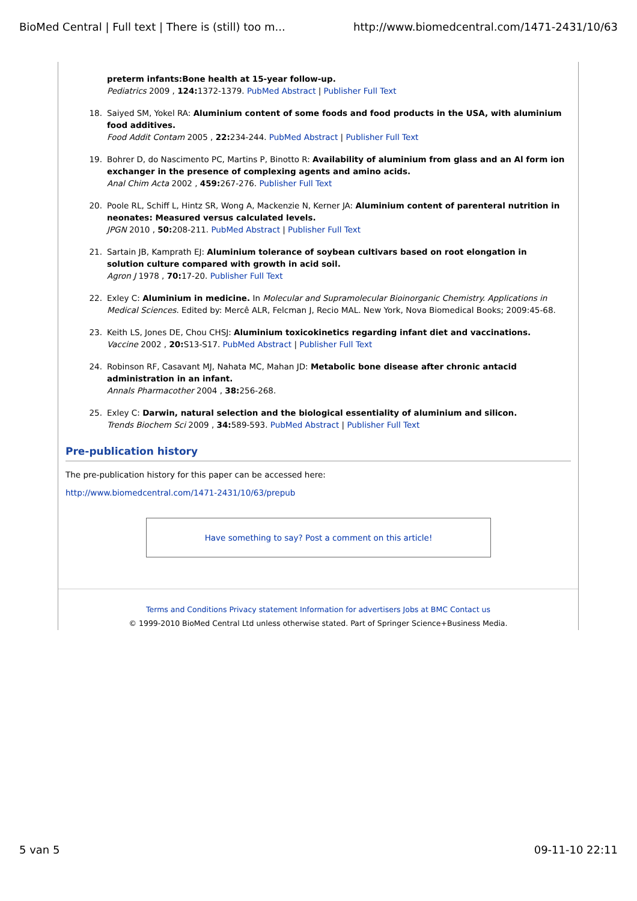BioMed Central | Full text | There is (still) too m... http://www.biomedcentral.com/1471-2431/10/63
preterm infants:Bone health at 15-year follow-up.
Pediatrics 2009 , 124: 1372-1379. PubMed Abstract | Publisher Full Text
18. Saiyed SM, Yokel RA: Aluminium content of some foods and food products in the USA, with aluminium food additives.
Food Addit Contam 2005 , 22: 234-244. PubMed Abstract | Publisher Full Text
19. Bohrer D, do Nascimento PC, Martins P, Binotto R: Availability of aluminium from glass and an Al form ion exchanger in the presence of complexing agents and amino acids.
Anal Chim Acta 2002 , 459: 267-276. Publisher Full Text
20. Poole RL, Schiff L, Hintz SR, Wong A, Mackenzie N, Kerner JA: Aluminium content of parenteral nutrition in neonates: Measured versus calculated levels.
JPGN 2010 , 50: 208-211. PubMed Abstract | Publisher Full Text
21. Sartain JB, Kamprath EJ: Aluminium tolerance of soybean cultivars based on root elongation in solution culture compared with growth in acid soil.
Agron J 1978 , 70: 17-20. Publisher Full Text
22. Exley C: Aluminium in medicine. In Molecular and Supramolecular Bioinorganic Chemistry. Applications in Medical Sciences. Edited by: Mercê ALR, Felcman J, Recio MAL. New York, Nova Biomedical Books; 2009:45-68.
23. Keith LS, Jones DE, Chou CHSJ: Aluminium toxicokinetics regarding infant diet and vaccinations.
Vaccine 2002 , 20: S13-S17. PubMed Abstract | Publisher Full Text
24. Robinson RF, Casavant MJ, Nahata MC, Mahan JD: Metabolic bone disease after chronic antacid administration in an infant.
Annals Pharmacother 2004 , 38: 256-268.
25. Exley C: Darwin, natural selection and the biological essentiality of aluminium and silicon.
Trends Biochem Sci 2009 , 34: 589-593. PubMed Abstract | Publisher Full Text
Pre-publication history
The pre-publication history for this paper can be accessed here:
http://www.biomedcentral.com/1471-2431/10/63/prepub
Have something to say? Post a comment on this article!
Terms and Conditions Privacy statement Information for advertisers Jobs at BMC Contact us
© 1999-2010 BioMed Central Ltd unless otherwise stated. Part of Springer Science+Business Media.
5 van 5 09-11-10 22:11